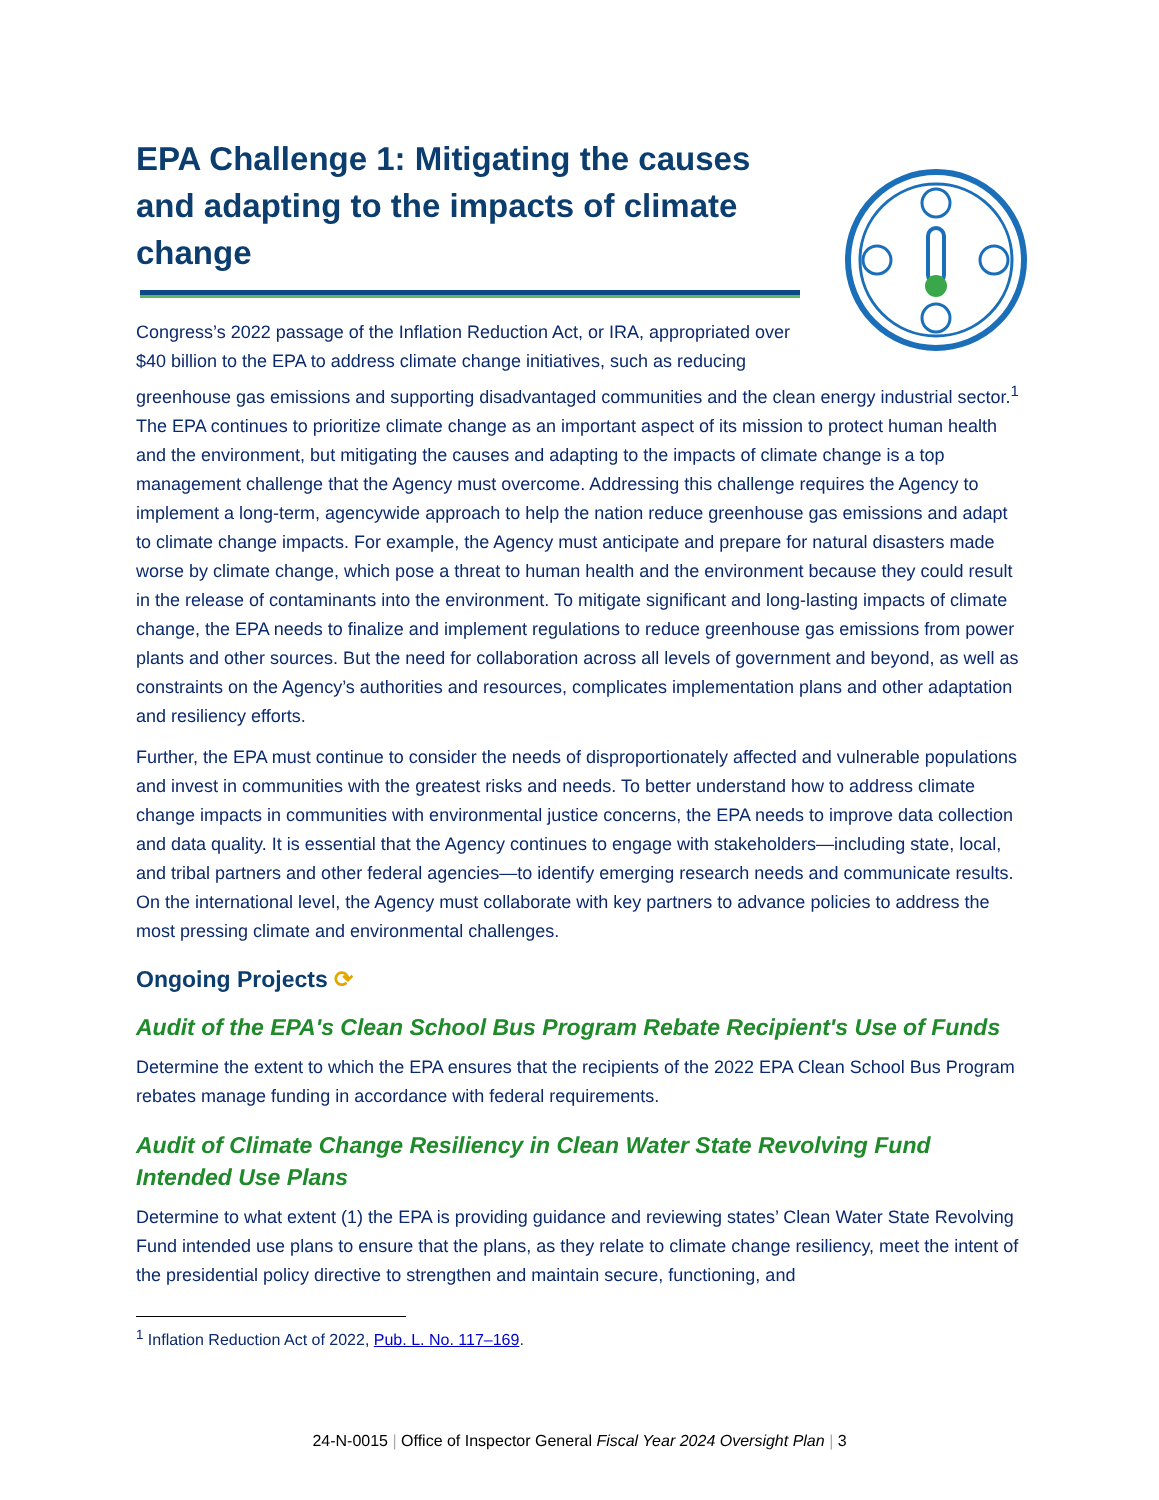EPA Challenge 1: Mitigating the causes and adapting to the impacts of climate change
Congress’s 2022 passage of the Inflation Reduction Act, or IRA, appropriated over $40 billion to the EPA to address climate change initiatives, such as reducing greenhouse gas emissions and supporting disadvantaged communities and the clean energy industrial sector.<sup>1</sup> The EPA continues to prioritize climate change as an important aspect of its mission to protect human health and the environment, but mitigating the causes and adapting to the impacts of climate change is a top management challenge that the Agency must overcome. Addressing this challenge requires the Agency to implement a long-term, agencywide approach to help the nation reduce greenhouse gas emissions and adapt to climate change impacts. For example, the Agency must anticipate and prepare for natural disasters made worse by climate change, which pose a threat to human health and the environment because they could result in the release of contaminants into the environment. To mitigate significant and long-lasting impacts of climate change, the EPA needs to finalize and implement regulations to reduce greenhouse gas emissions from power plants and other sources. But the need for collaboration across all levels of government and beyond, as well as constraints on the Agency’s authorities and resources, complicates implementation plans and other adaptation and resiliency efforts.
Further, the EPA must continue to consider the needs of disproportionately affected and vulnerable populations and invest in communities with the greatest risks and needs. To better understand how to address climate change impacts in communities with environmental justice concerns, the EPA needs to improve data collection and data quality. It is essential that the Agency continues to engage with stakeholders—including state, local, and tribal partners and other federal agencies—to identify emerging research needs and communicate results. On the international level, the Agency must collaborate with key partners to advance policies to address the most pressing climate and environmental challenges.
Ongoing Projects ⟳
Audit of the EPA's Clean School Bus Program Rebate Recipient's Use of Funds
Determine the extent to which the EPA ensures that the recipients of the 2022 EPA Clean School Bus Program rebates manage funding in accordance with federal requirements.
Audit of Climate Change Resiliency in Clean Water State Revolving Fund Intended Use Plans
Determine to what extent (1) the EPA is providing guidance and reviewing states’ Clean Water State Revolving Fund intended use plans to ensure that the plans, as they relate to climate change resiliency, meet the intent of the presidential policy directive to strengthen and maintain secure, functioning, and
<sup>1</sup> Inflation Reduction Act of 2022, Pub. L. No. 117–169.
24-N-0015 | Office of Inspector General Fiscal Year 2024 Oversight Plan | 3